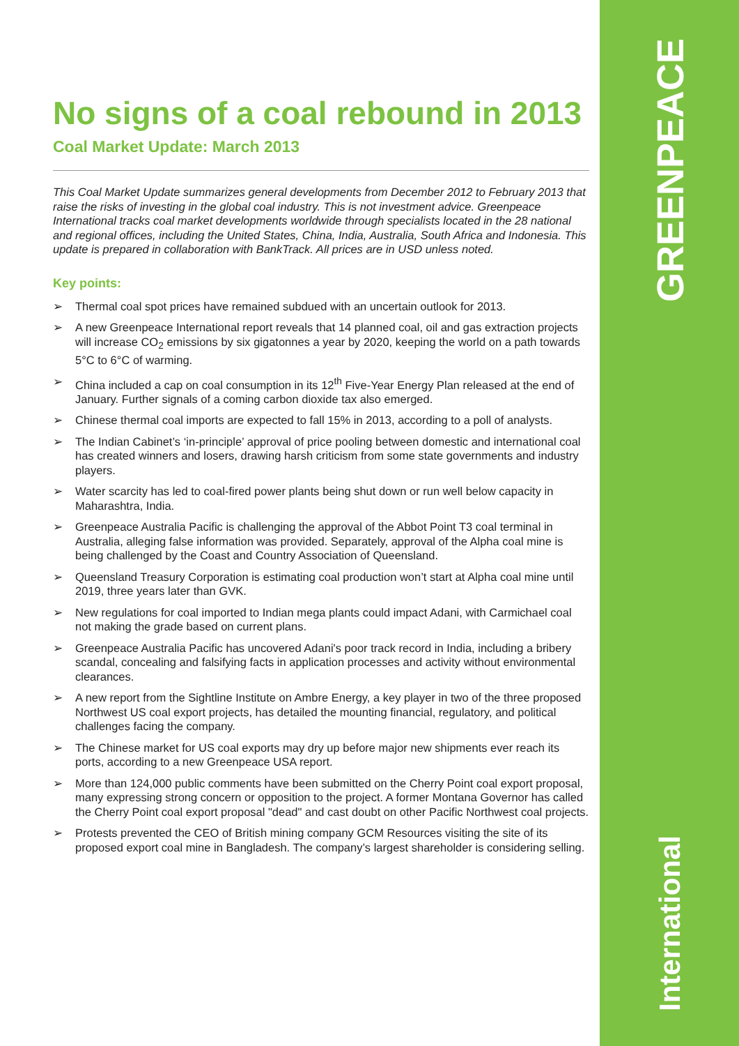GREENPEACE
International
No signs of a coal rebound in 2013
Coal Market Update: March 2013
This Coal Market Update summarizes general developments from December 2012 to February 2013 that raise the risks of investing in the global coal industry. This is not investment advice. Greenpeace International tracks coal market developments worldwide through specialists located in the 28 national and regional offices, including the United States, China, India, Australia, South Africa and Indonesia. This update is prepared in collaboration with BankTrack. All prices are in USD unless noted.
Key points:
➢ Thermal coal spot prices have remained subdued with an uncertain outlook for 2013.
➢ A new Greenpeace International report reveals that 14 planned coal, oil and gas extraction projects will increase CO<sub>2</sub> emissions by six gigatonnes a year by 2020, keeping the world on a path towards 5°C to 6°C of warming.
➢ China included a cap on coal consumption in its 12<sup>th</sup> Five-Year Energy Plan released at the end of January. Further signals of a coming carbon dioxide tax also emerged.
➢ Chinese thermal coal imports are expected to fall 15% in 2013, according to a poll of analysts.
➢ The Indian Cabinet’s ‘in-principle’ approval of price pooling between domestic and international coal has created winners and losers, drawing harsh criticism from some state governments and industry players.
➢ Water scarcity has led to coal-fired power plants being shut down or run well below capacity in Maharashtra, India.
➢ Greenpeace Australia Pacific is challenging the approval of the Abbot Point T3 coal terminal in Australia, alleging false information was provided. Separately, approval of the Alpha coal mine is being challenged by the Coast and Country Association of Queensland.
➢ Queensland Treasury Corporation is estimating coal production won’t start at Alpha coal mine until 2019, three years later than GVK.
➢ New regulations for coal imported to Indian mega plants could impact Adani, with Carmichael coal not making the grade based on current plans.
➢ Greenpeace Australia Pacific has uncovered Adani's poor track record in India, including a bribery scandal, concealing and falsifying facts in application processes and activity without environmental clearances.
➢ A new report from the Sightline Institute on Ambre Energy, a key player in two of the three proposed Northwest US coal export projects, has detailed the mounting financial, regulatory, and political challenges facing the company.
➢ The Chinese market for US coal exports may dry up before major new shipments ever reach its ports, according to a new Greenpeace USA report.
➢ More than 124,000 public comments have been submitted on the Cherry Point coal export proposal, many expressing strong concern or opposition to the project. A former Montana Governor has called the Cherry Point coal export proposal "dead" and cast doubt on other Pacific Northwest coal projects.
➢ Protests prevented the CEO of British mining company GCM Resources visiting the site of its proposed export coal mine in Bangladesh. The company’s largest shareholder is considering selling.